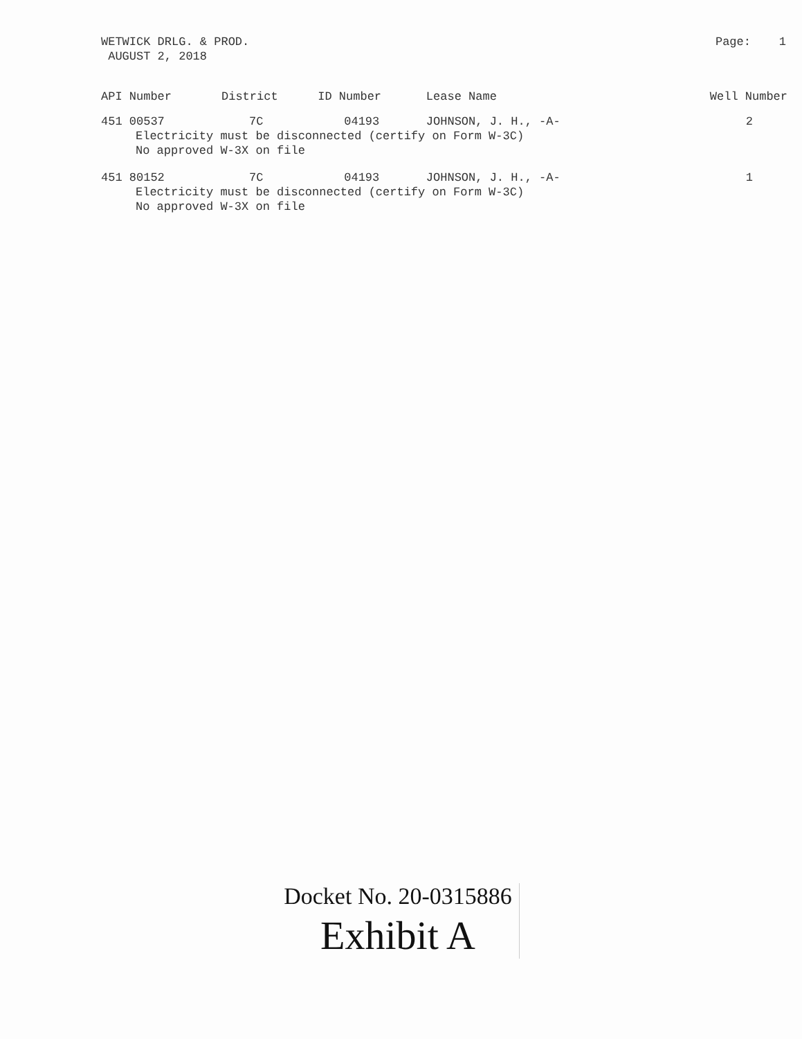WETWICK DRLG. & PROD.
AUGUST 2, 2018
Page: 1
| API Number | District | ID Number | Lease Name | Well Number |
| --- | --- | --- | --- | --- |
| 451 00537 | 7C | 04193 | JOHNSON, J. H., -A- | 2 |
| Electricity must be disconnected (certify on Form W-3C) No approved W-3X on file | | | | |
| 451 80152 | 7C | 04193 | JOHNSON, J. H., -A- | 1 |
| Electricity must be disconnected (certify on Form W-3C) No approved W-3X on file | | | | |
Docket No. 20-0315886
Exhibit A